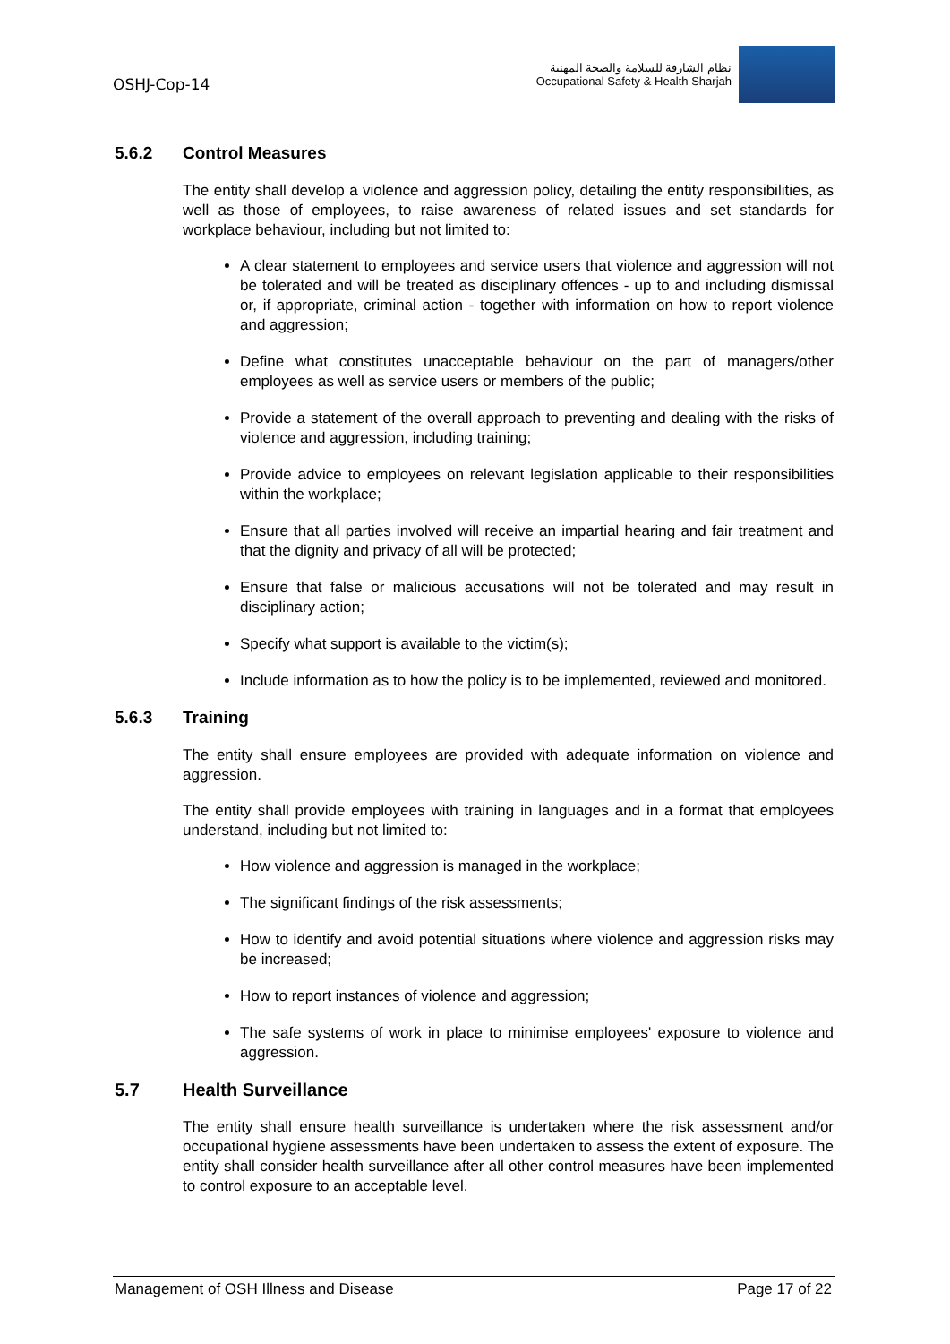OSHJ-Cop-14
نظام الشارقة للسلامة والصحة المهنية
Occupational Safety & Health Sharjah
5.6.2 Control Measures
The entity shall develop a violence and aggression policy, detailing the entity responsibilities, as well as those of employees, to raise awareness of related issues and set standards for workplace behaviour, including but not limited to:
A clear statement to employees and service users that violence and aggression will not be tolerated and will be treated as disciplinary offences - up to and including dismissal or, if appropriate, criminal action - together with information on how to report violence and aggression;
Define what constitutes unacceptable behaviour on the part of managers/other employees as well as service users or members of the public;
Provide a statement of the overall approach to preventing and dealing with the risks of violence and aggression, including training;
Provide advice to employees on relevant legislation applicable to their responsibilities within the workplace;
Ensure that all parties involved will receive an impartial hearing and fair treatment and that the dignity and privacy of all will be protected;
Ensure that false or malicious accusations will not be tolerated and may result in disciplinary action;
Specify what support is available to the victim(s);
Include information as to how the policy is to be implemented, reviewed and monitored.
5.6.3 Training
The entity shall ensure employees are provided with adequate information on violence and aggression.
The entity shall provide employees with training in languages and in a format that employees understand, including but not limited to:
How violence and aggression is managed in the workplace;
The significant findings of the risk assessments;
How to identify and avoid potential situations where violence and aggression risks may be increased;
How to report instances of violence and aggression;
The safe systems of work in place to minimise employees' exposure to violence and aggression.
5.7 Health Surveillance
The entity shall ensure health surveillance is undertaken where the risk assessment and/or occupational hygiene assessments have been undertaken to assess the extent of exposure. The entity shall consider health surveillance after all other control measures have been implemented to control exposure to an acceptable level.
Management of OSH Illness and Disease Page 17 of 22